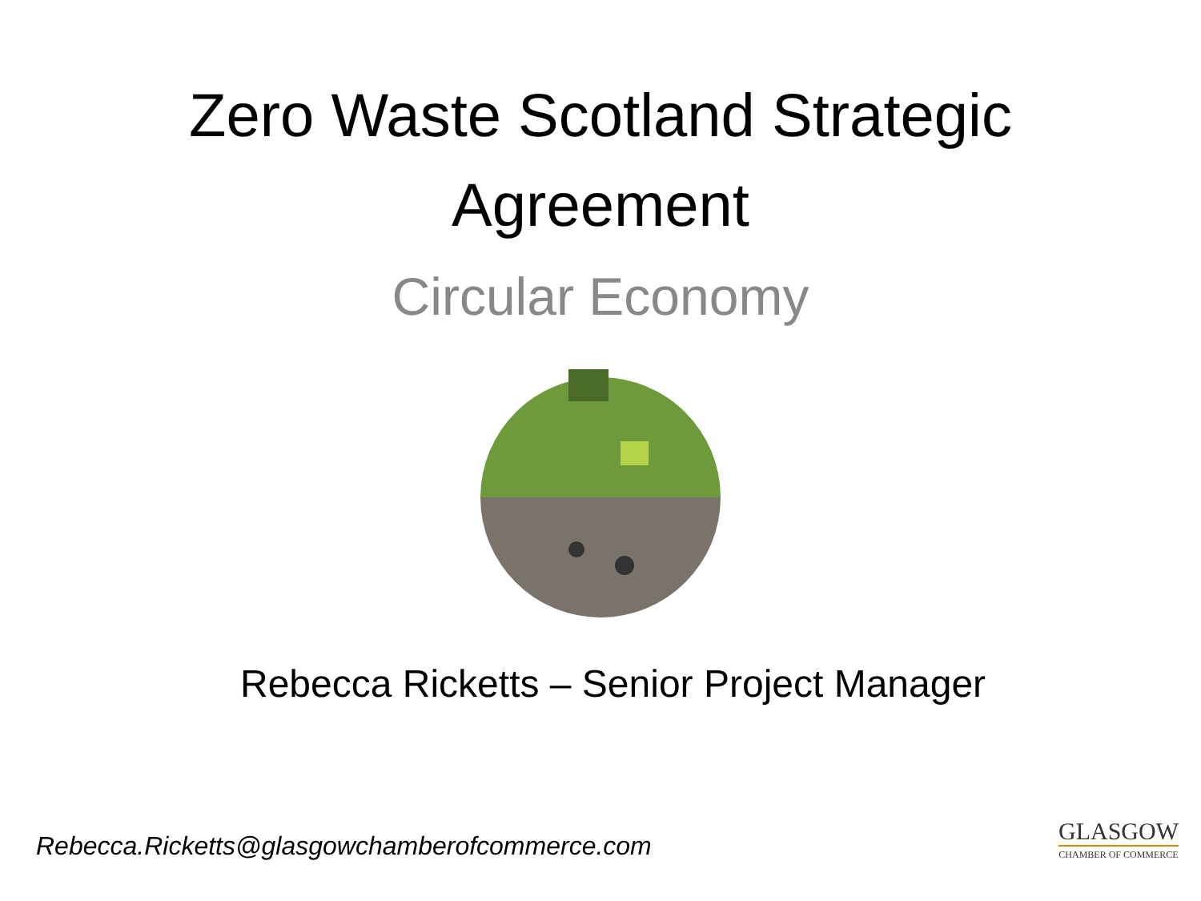Zero Waste Scotland Strategic
Agreement
Circular Economy
Rebecca Ricketts – Senior Project Manager
Rebecca.Ricketts@glasgowchamberofcommerce.com
GLASGOW
CHAMBER OF COMMERCE